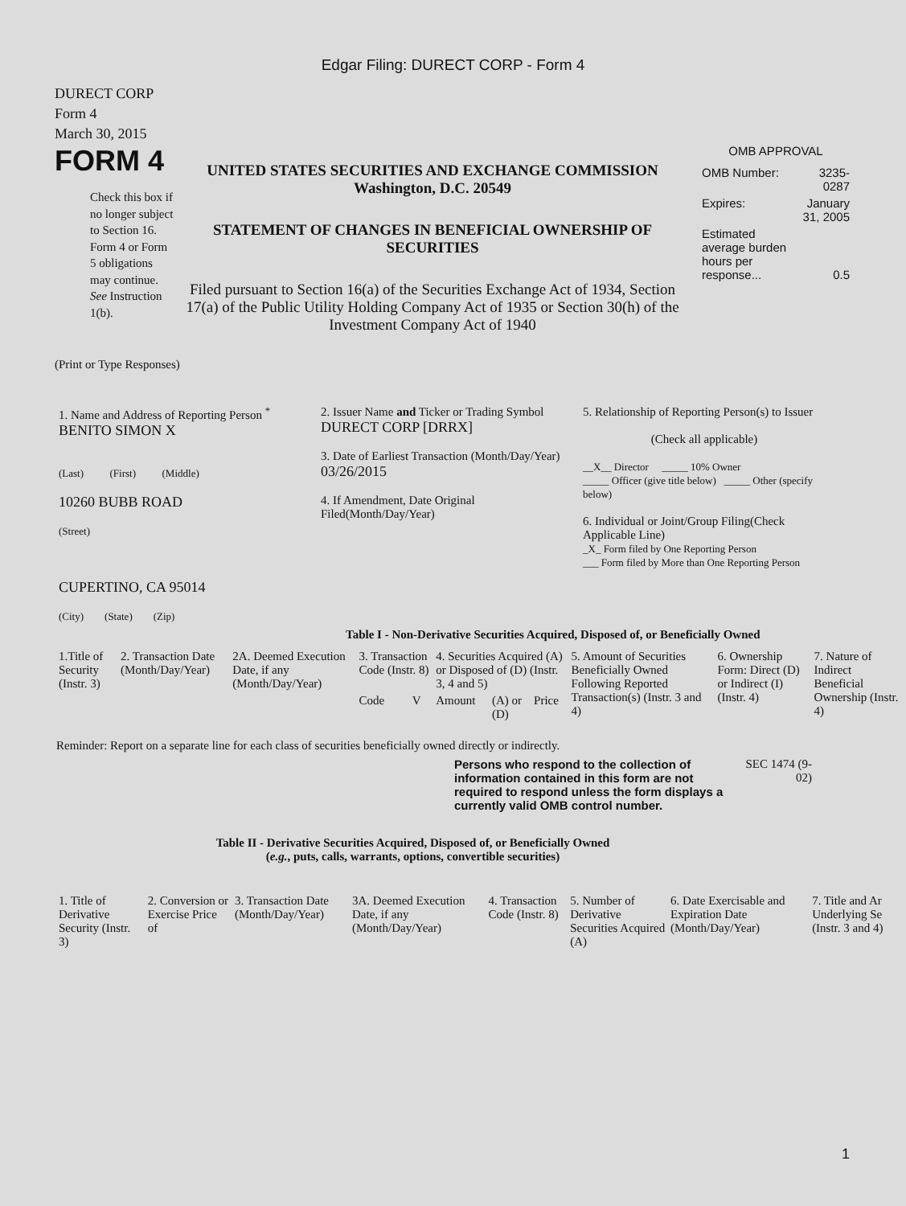Edgar Filing: DURECT CORP - Form 4
DURECT CORP
Form 4
March 30, 2015
FORM 4
Check this box if no longer subject to Section 16. Form 4 or Form 5 obligations may continue. See Instruction 1(b).
UNITED STATES SECURITIES AND EXCHANGE COMMISSION
Washington, D.C. 20549
STATEMENT OF CHANGES IN BENEFICIAL OWNERSHIP OF SECURITIES
Filed pursuant to Section 16(a) of the Securities Exchange Act of 1934, Section 17(a) of the Public Utility Holding Company Act of 1935 or Section 30(h) of the Investment Company Act of 1940
OMB APPROVAL
| OMB Number: | 3235-0287 |
| Expires: | January 31, 2005 |
| Estimated average burden hours per response... | 0.5 |
(Print or Type Responses)
| 1. Name and Address of Reporting Person <sup>*</sup> BENITO SIMON X (Last) (First) (Middle) 10260 BUBB ROAD (Street) CUPERTINO, CA 95014 (City) (State) (Zip) | 2. Issuer Name and Ticker or Trading Symbol DURECT CORP [DRRX] 3. Date of Earliest Transaction (Month/Day/Year) 03/26/2015 4. If Amendment, Date Original Filed(Month/Day/Year) | 5. Relationship of Reporting Person(s) to Issuer (Check all applicable) __X__ Director _____ 10% Owner _____ Officer (give title below) _____ Other (specify below) 6. Individual or Joint/Group Filing(Check Applicable Line) _X_ Form filed by One Reporting Person ___ Form filed by More than One Reporting Person |
Table I - Non-Derivative Securities Acquired, Disposed of, or Beneficially Owned
| 1.Title of Security (Instr. 3) | 2. Transaction Date (Month/Day/Year) | 2A. Deemed Execution Date, if any (Month/Day/Year) | 3. Transaction Code (Instr. 8) | | 4. Securities Acquired (A) or Disposed of (D) (Instr. 3, 4 and 5) | | | 5. Amount of Securities Beneficially Owned Following Reported Transaction(s) (Instr. 3 and 4) | 6. Ownership Form: Direct (D) or Indirect (I) (Instr. 4) | 7. Nature of Indirect Beneficial Ownership (Instr. 4) |
| --- | --- | --- | --- | --- | --- | --- | --- | --- | --- | --- |
| | | | Code | V | Amount | (A) or (D) | Price | | | |
Reminder: Report on a separate line for each class of securities beneficially owned directly or indirectly.
Persons who respond to the collection of information contained in this form are not required to respond unless the form displays a currently valid OMB control number.
SEC 1474 (9-02)
Table II - Derivative Securities Acquired, Disposed of, or Beneficially Owned
(e.g., puts, calls, warrants, options, convertible securities)
| 1. Title of Derivative Security (Instr. 3) | 2. Conversion or Exercise Price of | 3. Transaction Date (Month/Day/Year) | 3A. Deemed Execution Date, if any (Month/Day/Year) | 4. Transaction Code (Instr. 8) | 5. Number of Derivative Securities Acquired (A) | 6. Date Exercisable and Expiration Date (Month/Day/Year) | 7. Title and Ar Underlying Se (Instr. 3 and 4) |
| --- | --- | --- | --- | --- | --- | --- | --- |
1